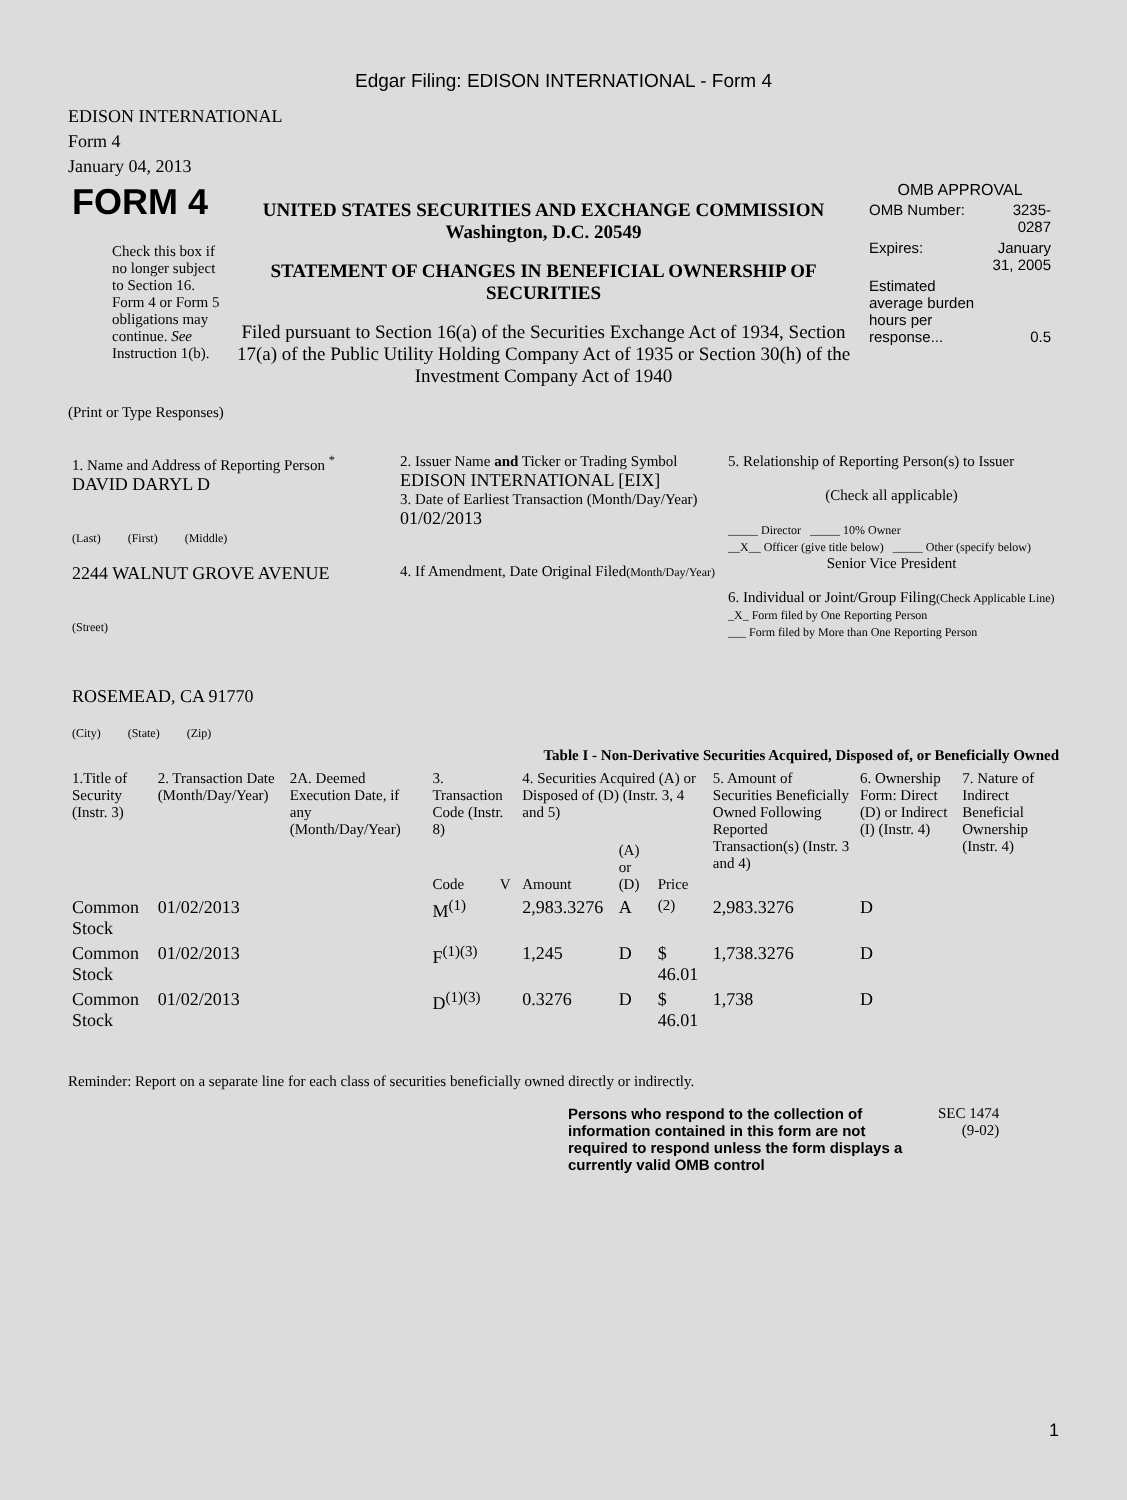Edgar Filing: EDISON INTERNATIONAL - Form 4
EDISON INTERNATIONAL
Form 4
January 04, 2013
| FORM 4 Check this box if no longer subject to Section 16. Form 4 or Form 5 obligations may continue. See Instruction 1(b). | UNITED STATES SECURITIES AND EXCHANGE COMMISSION Washington, D.C. 20549 STATEMENT OF CHANGES IN BENEFICIAL OWNERSHIP OF SECURITIES Filed pursuant to Section 16(a) of the Securities Exchange Act of 1934, Section 17(a) of the Public Utility Holding Company Act of 1935 or Section 30(h) of the Investment Company Act of 1940 | OMB APPROVAL / OMB Number: / 3235-0287 / / Expires: / January 31, 2005 / / Estimated average burden hours per response... / 0.5 / |
(Print or Type Responses)
| 1. Name and Address of Reporting Person <sup>*</sup> DAVID DARYL D (Last) (First) (Middle) 2244 WALNUT GROVE AVENUE (Street) ROSEMEAD, CA 91770 (City) (State) (Zip) | 2. Issuer Name and Ticker or Trading Symbol EDISON INTERNATIONAL [EIX] 3. Date of Earliest Transaction (Month/Day/Year) 01/02/2013 4. If Amendment, Date Original Filed (Month/Day/Year) | 5. Relationship of Reporting Person(s) to Issuer (Check all applicable) _____ Director _____ 10% Owner __X__ Officer (give title below) _____ Other (specify below) Senior Vice President 6. Individual or Joint/Group Filing (Check Applicable Line) _X_ Form filed by One Reporting Person ___ Form filed by More than One Reporting Person |
Table I - Non-Derivative Securities Acquired, Disposed of, or Beneficially Owned
| 1.Title of Security (Instr. 3) | 2. Transaction Date (Month/Day/Year) | 2A. Deemed Execution Date, if any (Month/Day/Year) | 3. Transaction Code (Instr. 8) | | 4. Securities Acquired (A) or Disposed of (D) (Instr. 3, 4 and 5) | | | 5. Amount of Securities Beneficially Owned Following Reported Transaction(s) (Instr. 3 and 4) | 6. Ownership Form: Direct (D) or Indirect (I) (Instr. 4) | 7. Nature of Indirect Beneficial Ownership (Instr. 4) |
| --- | --- | --- | --- | --- | --- | --- | --- | --- | --- | --- |
| | | | Code | V | Amount | (A) or (D) | Price | | | |
| Common Stock | 01/02/2013 | | M<sup>(1)</sup> | | 2,983.3276 | A | <sup>(2)</sup> | 2,983.3276 | D | |
| Common Stock | 01/02/2013 | | F<sup>(1)(3)</sup> | | 1,245 | D | $ 46.01 | 1,738.3276 | D | |
| Common Stock | 01/02/2013 | | D<sup>(1)(3)</sup> | | 0.3276 | D | $ 46.01 | 1,738 | D | |
Reminder: Report on a separate line for each class of securities beneficially owned directly or indirectly.
Persons who respond to the collection of information contained in this form are not required to respond unless the form displays a currently valid OMB control
SEC 1474
(9-02)
1